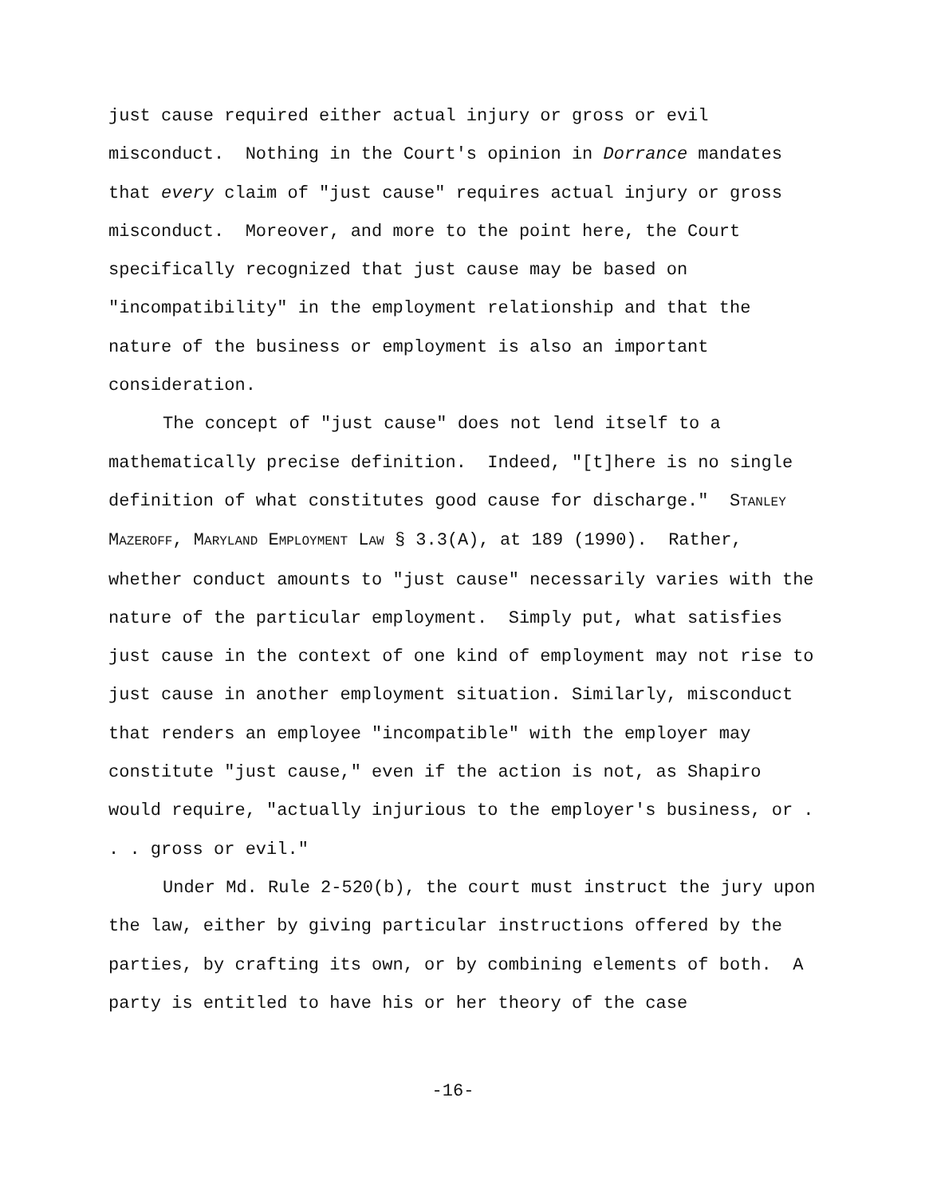just cause required either actual injury or gross or evil misconduct. Nothing in the Court's opinion in Dorrance mandates that every claim of "just cause" requires actual injury or gross misconduct. Moreover, and more to the point here, the Court specifically recognized that just cause may be based on "incompatibility" in the employment relationship and that the nature of the business or employment is also an important consideration.
The concept of "just cause" does not lend itself to a mathematically precise definition. Indeed, "[t]here is no single definition of what constitutes good cause for discharge." STANLEY MAZEROFF, MARYLAND EMPLOYMENT LAW § 3.3(A), at 189 (1990). Rather, whether conduct amounts to "just cause" necessarily varies with the nature of the particular employment. Simply put, what satisfies just cause in the context of one kind of employment may not rise to just cause in another employment situation. Similarly, misconduct that renders an employee "incompatible" with the employer may constitute "just cause," even if the action is not, as Shapiro would require, "actually injurious to the employer's business, or . . . gross or evil."
Under Md. Rule 2-520(b), the court must instruct the jury upon the law, either by giving particular instructions offered by the parties, by crafting its own, or by combining elements of both. A party is entitled to have his or her theory of the case
-16-